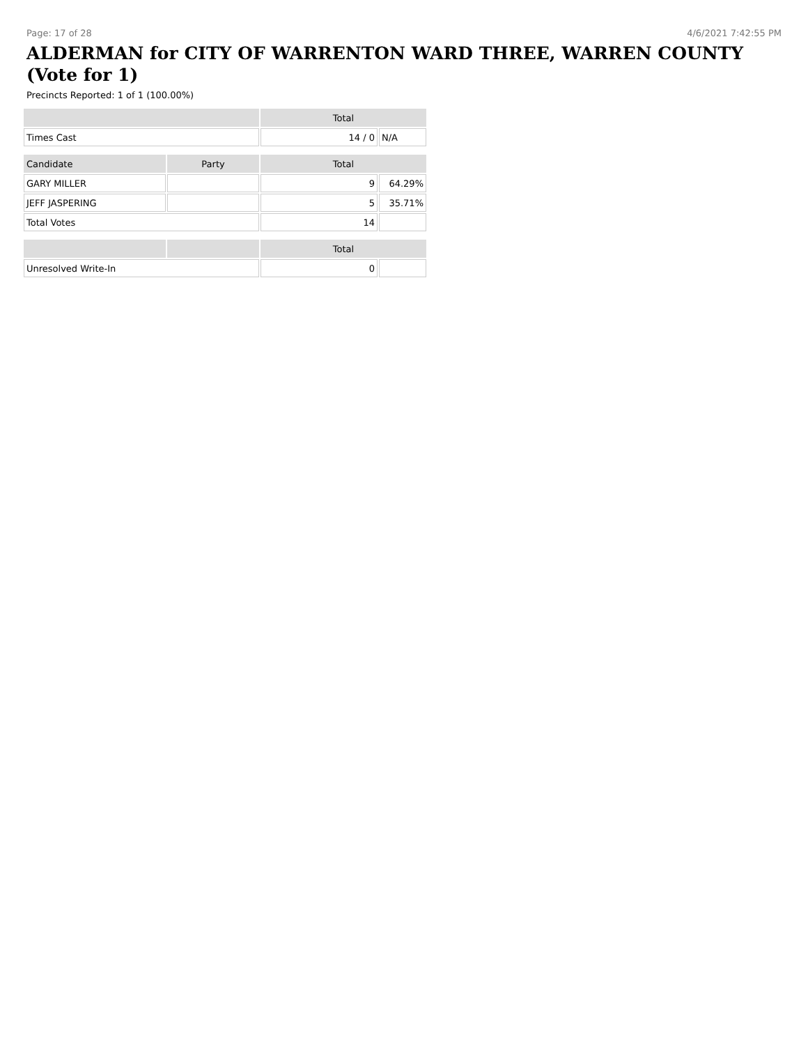Page: 17 of 28 4/6/2021 7:42:55 PM
ALDERMAN for CITY OF WARRENTON WARD THREE, WARREN COUNTY (Vote for 1)
Precincts Reported: 1 of 1 (100.00%)
| | | Total | |
| --- | --- | --- | --- |
| Times Cast | | 14 / 0 | N/A |
| Candidate | Party | Total | |
| GARY MILLER | | 9 | 64.29% |
| JEFF JASPERING | | 5 | 35.71% |
| Total Votes | | 14 | |
| | | Total | |
| Unresolved Write-In | | 0 | |